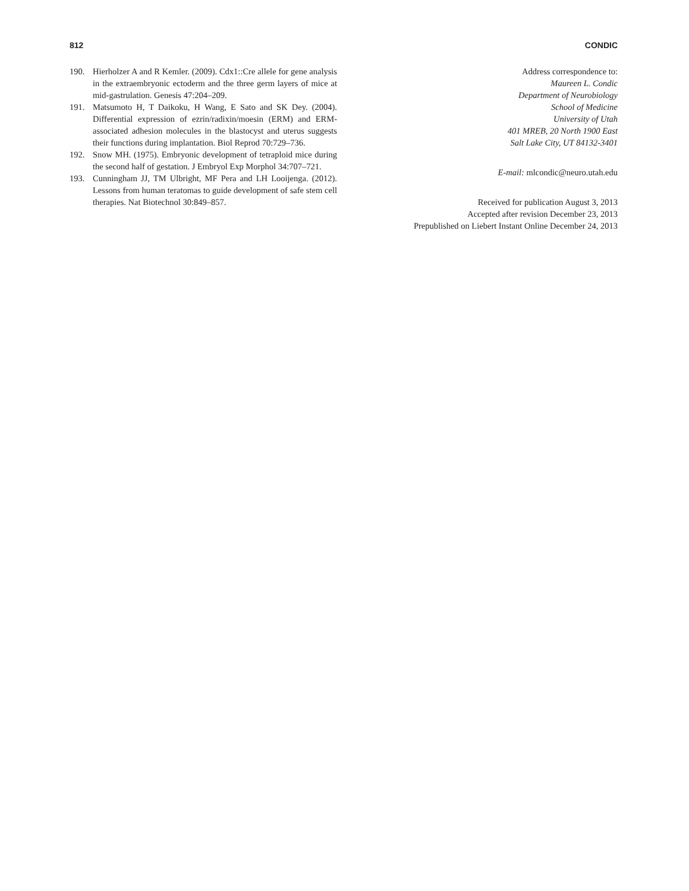812 CONDIC
190. Hierholzer A and R Kemler. (2009). Cdx1::Cre allele for gene analysis in the extraembryonic ectoderm and the three germ layers of mice at mid-gastrulation. Genesis 47:204–209.
191. Matsumoto H, T Daikoku, H Wang, E Sato and SK Dey. (2004). Differential expression of ezrin/radixin/moesin (ERM) and ERM-associated adhesion molecules in the blastocyst and uterus suggests their functions during implantation. Biol Reprod 70:729–736.
192. Snow MH. (1975). Embryonic development of tetraploid mice during the second half of gestation. J Embryol Exp Morphol 34:707–721.
193. Cunningham JJ, TM Ulbright, MF Pera and LH Looijenga. (2012). Lessons from human teratomas to guide development of safe stem cell therapies. Nat Biotechnol 30:849–857.
Address correspondence to:
Maureen L. Condic
Department of Neurobiology
School of Medicine
University of Utah
401 MREB, 20 North 1900 East
Salt Lake City, UT 84132-3401
E-mail: mlcondic@neuro.utah.edu
Received for publication August 3, 2013
Accepted after revision December 23, 2013
Prepublished on Liebert Instant Online December 24, 2013